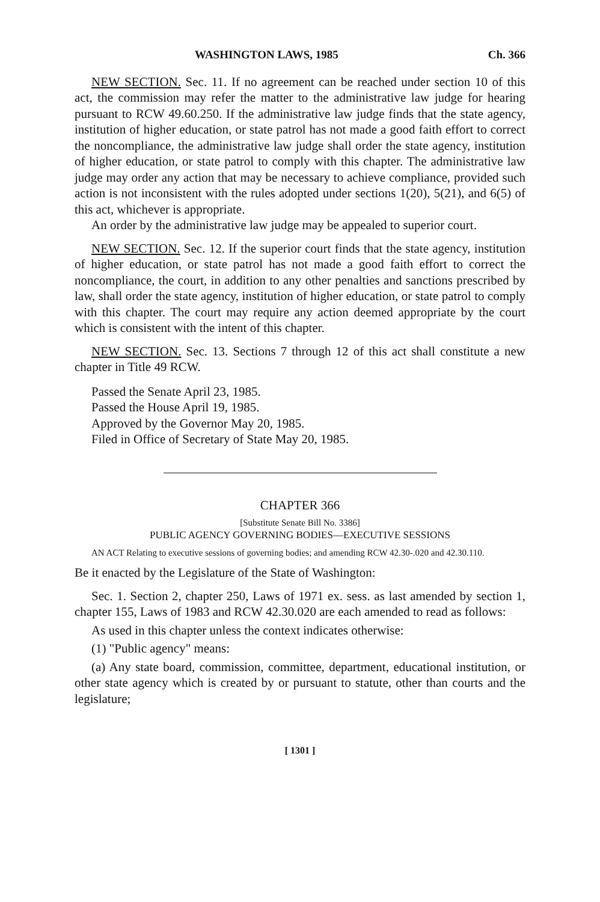WASHINGTON LAWS, 1985 Ch. 366
NEW SECTION. Sec. 11. If no agreement can be reached under section 10 of this act, the commission may refer the matter to the administrative law judge for hearing pursuant to RCW 49.60.250. If the administrative law judge finds that the state agency, institution of higher education, or state patrol has not made a good faith effort to correct the noncompliance, the administrative law judge shall order the state agency, institution of higher education, or state patrol to comply with this chapter. The administrative law judge may order any action that may be necessary to achieve compliance, provided such action is not inconsistent with the rules adopted under sections 1(20), 5(21), and 6(5) of this act, whichever is appropriate.
An order by the administrative law judge may be appealed to superior court.
NEW SECTION. Sec. 12. If the superior court finds that the state agency, institution of higher education, or state patrol has not made a good faith effort to correct the noncompliance, the court, in addition to any other penalties and sanctions prescribed by law, shall order the state agency, institution of higher education, or state patrol to comply with this chapter. The court may require any action deemed appropriate by the court which is consistent with the intent of this chapter.
NEW SECTION. Sec. 13. Sections 7 through 12 of this act shall constitute a new chapter in Title 49 RCW.
Passed the Senate April 23, 1985.
Passed the House April 19, 1985.
Approved by the Governor May 20, 1985.
Filed in Office of Secretary of State May 20, 1985.
CHAPTER 366
[Substitute Senate Bill No. 3386]
PUBLIC AGENCY GOVERNING BODIES—EXECUTIVE SESSIONS
AN ACT Relating to executive sessions of governing bodies; and amending RCW 42.30-.020 and 42.30.110.
Be it enacted by the Legislature of the State of Washington:
Sec. 1. Section 2, chapter 250, Laws of 1971 ex. sess. as last amended by section 1, chapter 155, Laws of 1983 and RCW 42.30.020 are each amended to read as follows:
As used in this chapter unless the context indicates otherwise:
(1) "Public agency" means:
(a) Any state board, commission, committee, department, educational institution, or other state agency which is created by or pursuant to statute, other than courts and the legislature;
[ 1301 ]